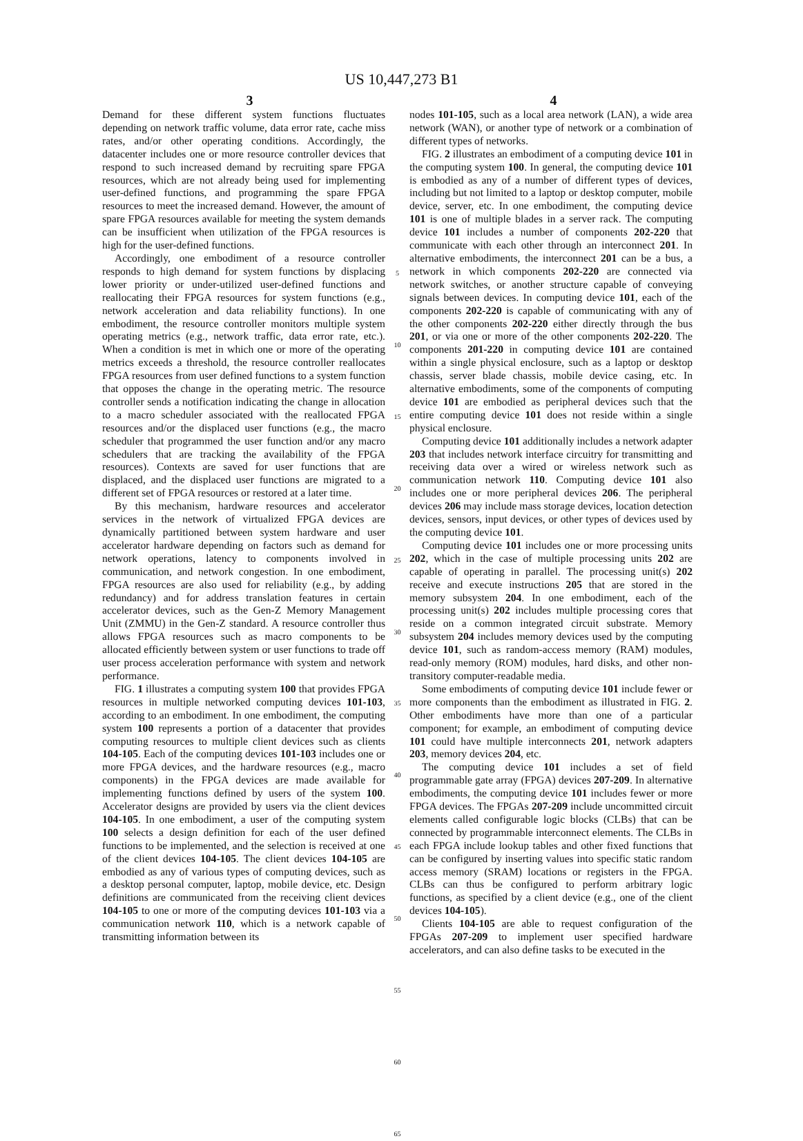US 10,447,273 B1
3 4
Demand for these different system functions fluctuates depending on network traffic volume, data error rate, cache miss rates, and/or other operating conditions. Accordingly, the datacenter includes one or more resource controller devices that respond to such increased demand by recruiting spare FPGA resources, which are not already being used for implementing user-defined functions, and programming the spare FPGA resources to meet the increased demand. However, the amount of spare FPGA resources available for meeting the system demands can be insufficient when utilization of the FPGA resources is high for the user-defined functions.
Accordingly, one embodiment of a resource controller responds to high demand for system functions by displacing lower priority or under-utilized user-defined functions and reallocating their FPGA resources for system functions (e.g., network acceleration and data reliability functions). In one embodiment, the resource controller monitors multiple system operating metrics (e.g., network traffic, data error rate, etc.). When a condition is met in which one or more of the operating metrics exceeds a threshold, the resource controller reallocates FPGA resources from user defined functions to a system function that opposes the change in the operating metric. The resource controller sends a notification indicating the change in allocation to a macro scheduler associated with the reallocated FPGA resources and/or the displaced user functions (e.g., the macro scheduler that programmed the user function and/or any macro schedulers that are tracking the availability of the FPGA resources). Contexts are saved for user functions that are displaced, and the displaced user functions are migrated to a different set of FPGA resources or restored at a later time.
By this mechanism, hardware resources and accelerator services in the network of virtualized FPGA devices are dynamically partitioned between system hardware and user accelerator hardware depending on factors such as demand for network operations, latency to components involved in communication, and network congestion. In one embodiment, FPGA resources are also used for reliability (e.g., by adding redundancy) and for address translation features in certain accelerator devices, such as the Gen-Z Memory Management Unit (ZMMU) in the Gen-Z standard. A resource controller thus allows FPGA resources such as macro components to be allocated efficiently between system or user functions to trade off user process acceleration performance with system and network performance.
FIG. 1 illustrates a computing system 100 that provides FPGA resources in multiple networked computing devices 101-103, according to an embodiment. In one embodiment, the computing system 100 represents a portion of a datacenter that provides computing resources to multiple client devices such as clients 104-105. Each of the computing devices 101-103 includes one or more FPGA devices, and the hardware resources (e.g., macro components) in the FPGA devices are made available for implementing functions defined by users of the system 100. Accelerator designs are provided by users via the client devices 104-105. In one embodiment, a user of the computing system 100 selects a design definition for each of the user defined functions to be implemented, and the selection is received at one of the client devices 104-105. The client devices 104-105 are embodied as any of various types of computing devices, such as a desktop personal computer, laptop, mobile device, etc. Design definitions are communicated from the receiving client devices 104-105 to one or more of the computing devices 101-103 via a communication network 110, which is a network capable of transmitting information between its
5
10
15
20
25
30
35
40
45
50
55
60
65
nodes 101-105, such as a local area network (LAN), a wide area network (WAN), or another type of network or a combination of different types of networks.
FIG. 2 illustrates an embodiment of a computing device 101 in the computing system 100. In general, the computing device 101 is embodied as any of a number of different types of devices, including but not limited to a laptop or desktop computer, mobile device, server, etc. In one embodiment, the computing device 101 is one of multiple blades in a server rack. The computing device 101 includes a number of components 202-220 that communicate with each other through an interconnect 201. In alternative embodiments, the interconnect 201 can be a bus, a network in which components 202-220 are connected via network switches, or another structure capable of conveying signals between devices. In computing device 101, each of the components 202-220 is capable of communicating with any of the other components 202-220 either directly through the bus 201, or via one or more of the other components 202-220. The components 201-220 in computing device 101 are contained within a single physical enclosure, such as a laptop or desktop chassis, server blade chassis, mobile device casing, etc. In alternative embodiments, some of the components of computing device 101 are embodied as peripheral devices such that the entire computing device 101 does not reside within a single physical enclosure.
Computing device 101 additionally includes a network adapter 203 that includes network interface circuitry for transmitting and receiving data over a wired or wireless network such as communication network 110. Computing device 101 also includes one or more peripheral devices 206. The peripheral devices 206 may include mass storage devices, location detection devices, sensors, input devices, or other types of devices used by the computing device 101.
Computing device 101 includes one or more processing units 202, which in the case of multiple processing units 202 are capable of operating in parallel. The processing unit(s) 202 receive and execute instructions 205 that are stored in the memory subsystem 204. In one embodiment, each of the processing unit(s) 202 includes multiple processing cores that reside on a common integrated circuit substrate. Memory subsystem 204 includes memory devices used by the computing device 101, such as random-access memory (RAM) modules, read-only memory (ROM) modules, hard disks, and other non-transitory computer-readable media.
Some embodiments of computing device 101 include fewer or more components than the embodiment as illustrated in FIG. 2. Other embodiments have more than one of a particular component; for example, an embodiment of computing device 101 could have multiple interconnects 201, network adapters 203, memory devices 204, etc.
The computing device 101 includes a set of field programmable gate array (FPGA) devices 207-209. In alternative embodiments, the computing device 101 includes fewer or more FPGA devices. The FPGAs 207-209 include uncommitted circuit elements called configurable logic blocks (CLBs) that can be connected by programmable interconnect elements. The CLBs in each FPGA include lookup tables and other fixed functions that can be configured by inserting values into specific static random access memory (SRAM) locations or registers in the FPGA. CLBs can thus be configured to perform arbitrary logic functions, as specified by a client device (e.g., one of the client devices 104-105).
Clients 104-105 are able to request configuration of the FPGAs 207-209 to implement user specified hardware accelerators, and can also define tasks to be executed in the